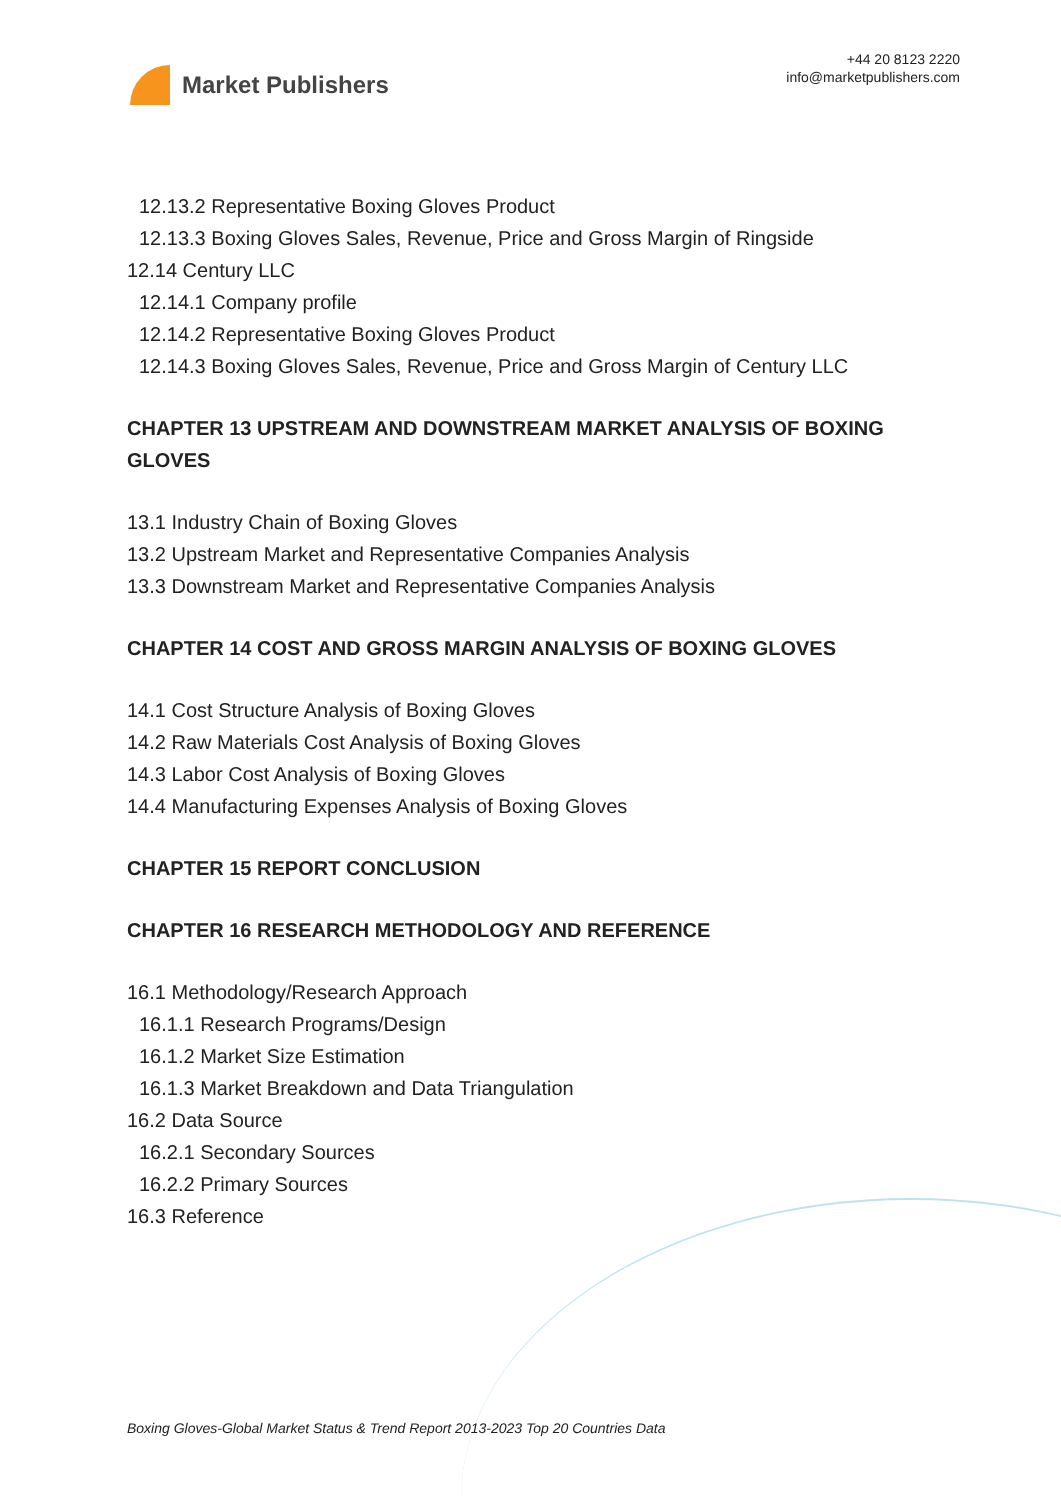Market Publishers
+44 20 8123 2220
info@marketpublishers.com
12.13.2 Representative Boxing Gloves Product
12.13.3 Boxing Gloves Sales, Revenue, Price and Gross Margin of Ringside
12.14 Century LLC
12.14.1 Company profile
12.14.2 Representative Boxing Gloves Product
12.14.3 Boxing Gloves Sales, Revenue, Price and Gross Margin of Century LLC
CHAPTER 13 UPSTREAM AND DOWNSTREAM MARKET ANALYSIS OF BOXING GLOVES
13.1 Industry Chain of Boxing Gloves
13.2 Upstream Market and Representative Companies Analysis
13.3 Downstream Market and Representative Companies Analysis
CHAPTER 14 COST AND GROSS MARGIN ANALYSIS OF BOXING GLOVES
14.1 Cost Structure Analysis of Boxing Gloves
14.2 Raw Materials Cost Analysis of Boxing Gloves
14.3 Labor Cost Analysis of Boxing Gloves
14.4 Manufacturing Expenses Analysis of Boxing Gloves
CHAPTER 15 REPORT CONCLUSION
CHAPTER 16 RESEARCH METHODOLOGY AND REFERENCE
16.1 Methodology/Research Approach
16.1.1 Research Programs/Design
16.1.2 Market Size Estimation
16.1.3 Market Breakdown and Data Triangulation
16.2 Data Source
16.2.1 Secondary Sources
16.2.2 Primary Sources
16.3 Reference
Boxing Gloves-Global Market Status & Trend Report 2013-2023 Top 20 Countries Data